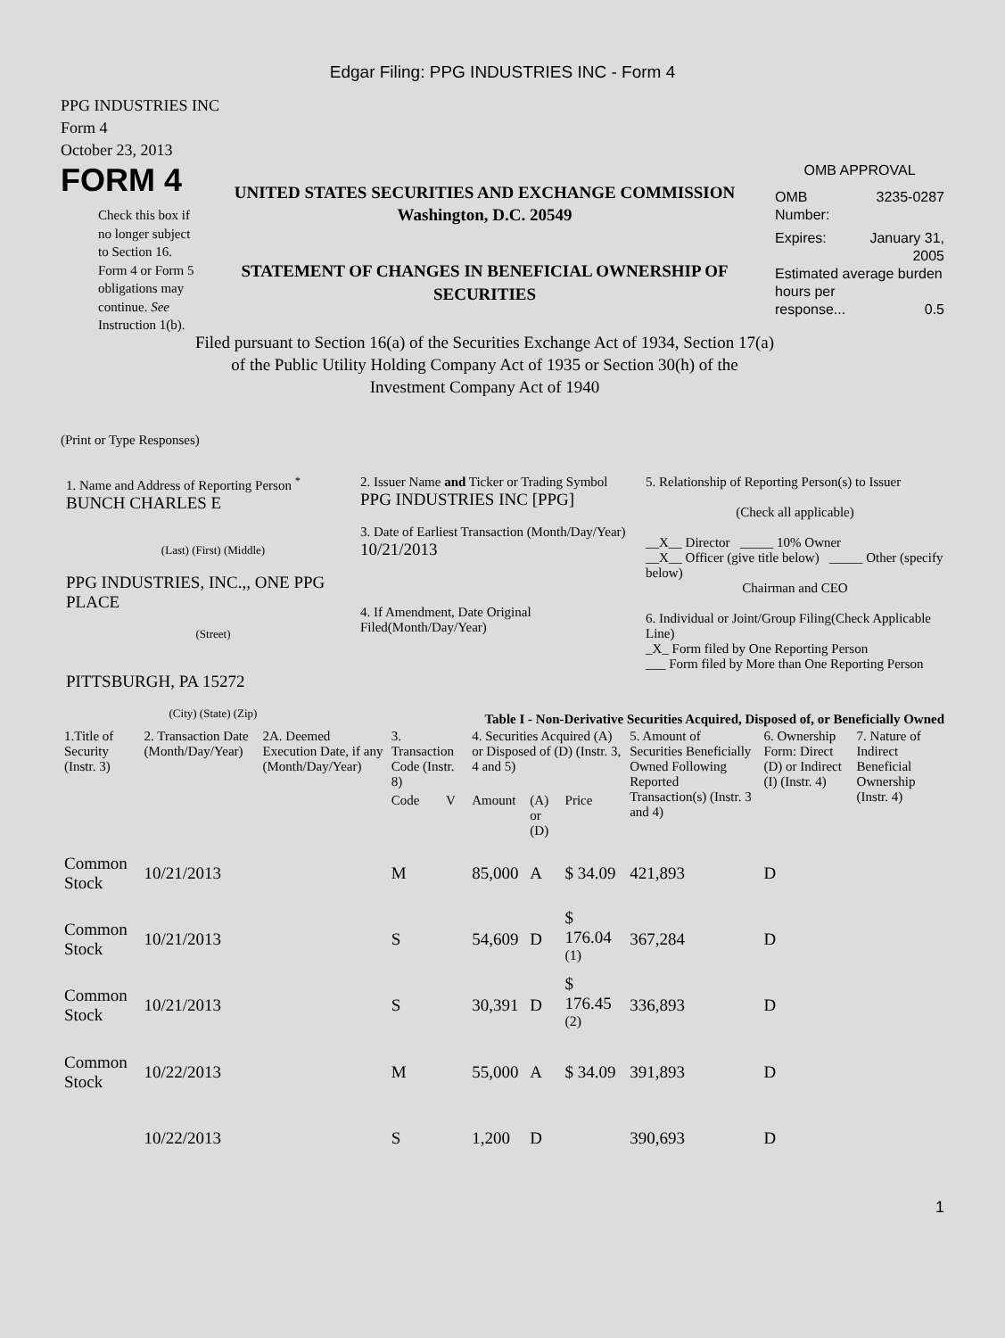Edgar Filing: PPG INDUSTRIES INC - Form 4
PPG INDUSTRIES INC
Form 4
October 23, 2013
FORM 4
Check this box if no longer subject to Section 16. Form 4 or Form 5 obligations may continue. See Instruction 1(b).
UNITED STATES SECURITIES AND EXCHANGE COMMISSION
Washington, D.C. 20549
STATEMENT OF CHANGES IN BENEFICIAL OWNERSHIP OF SECURITIES
Filed pursuant to Section 16(a) of the Securities Exchange Act of 1934, Section 17(a) of the Public Utility Holding Company Act of 1935 or Section 30(h) of the Investment Company Act of 1940
OMB APPROVAL
OMB
Number: 3235-0287
Expires: January 31,
2005
Estimated average burden hours per
response... 0.5
(Print or Type Responses)
1. Name and Address of Reporting Person <sup>*</sup>
BUNCH CHARLES E
(Last) (First) (Middle)
PPG INDUSTRIES, INC.,, ONE PPG PLACE
(Street)
PITTSBURGH, PA 15272
(City) (State) (Zip)
2. Issuer Name and Ticker or Trading Symbol
PPG INDUSTRIES INC [PPG]
3. Date of Earliest Transaction (Month/Day/Year)
10/21/2013
4. If Amendment, Date Original Filed(Month/Day/Year)
5. Relationship of Reporting Person(s) to Issuer
(Check all applicable)
__X__ Director _____ 10% Owner
__X__ Officer (give title below) _____ Other (specify below)
Chairman and CEO
6. Individual or Joint/Group Filing(Check Applicable Line)
_X_ Form filed by One Reporting Person
___ Form filed by More than One Reporting Person
Table I - Non-Derivative Securities Acquired, Disposed of, or Beneficially Owned
| 1.Title of Security (Instr. 3) | 2. Transaction Date (Month/Day/Year) | 2A. Deemed Execution Date, if any (Month/Day/Year) | 3. Transaction Code (Instr. 8) | | 4. Securities Acquired (A) or Disposed of (D) (Instr. 3, 4 and 5) | | | 5. Amount of Securities Beneficially Owned Following Reported Transaction(s) (Instr. 3 and 4) | 6. Ownership Form: Direct (D) or Indirect (I) (Instr. 4) | 7. Nature of Indirect Beneficial Ownership (Instr. 4) |
| --- | --- | --- | --- | --- | --- | --- | --- | --- | --- | --- |
| | | | Code | V | Amount | (A) or (D) | Price | | | |
| Common Stock | 10/21/2013 | | M | | 85,000 | A | $ 34.09 | 421,893 | D | |
| Common Stock | 10/21/2013 | | S | | 54,609 | D | $ 176.04 <sup>(1)</sup> | 367,284 | D | |
| Common Stock | 10/21/2013 | | S | | 30,391 | D | $ 176.45 <sup>(2)</sup> | 336,893 | D | |
| Common Stock | 10/22/2013 | | M | | 55,000 | A | $ 34.09 | 391,893 | D | |
| | 10/22/2013 | | S | | 1,200 | D | | 390,693 | D | |
1